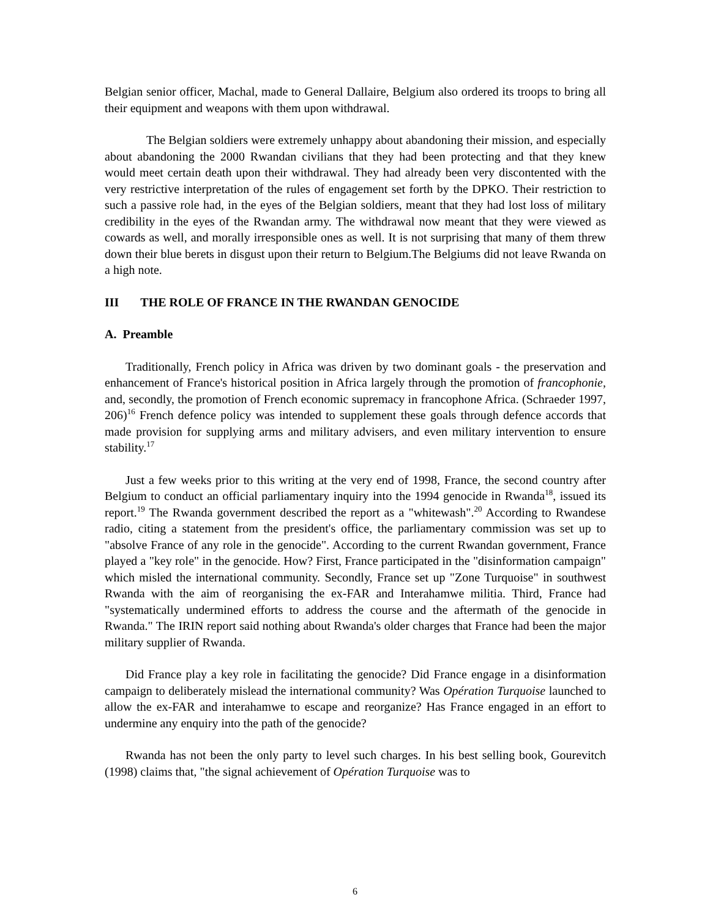Belgian senior officer, Machal, made to General Dallaire, Belgium also ordered its troops to bring all their equipment and weapons with them upon withdrawal.
The Belgian soldiers were extremely unhappy about abandoning their mission, and especially about abandoning the 2000 Rwandan civilians that they had been protecting and that they knew would meet certain death upon their withdrawal. They had already been very discontented with the very restrictive interpretation of the rules of engagement set forth by the DPKO. Their restriction to such a passive role had, in the eyes of the Belgian soldiers, meant that they had lost loss of military credibility in the eyes of the Rwandan army. The withdrawal now meant that they were viewed as cowards as well, and morally irresponsible ones as well. It is not surprising that many of them threw down their blue berets in disgust upon their return to Belgium.The Belgiums did not leave Rwanda on a high note.
III THE ROLE OF FRANCE IN THE RWANDAN GENOCIDE
A. Preamble
Traditionally, French policy in Africa was driven by two dominant goals - the preservation and enhancement of France's historical position in Africa largely through the promotion of francophonie, and, secondly, the promotion of French economic supremacy in francophone Africa. (Schraeder 1997, 206)<sup>16</sup> French defence policy was intended to supplement these goals through defence accords that made provision for supplying arms and military advisers, and even military intervention to ensure stability.<sup>17</sup>
Just a few weeks prior to this writing at the very end of 1998, France, the second country after Belgium to conduct an official parliamentary inquiry into the 1994 genocide in Rwanda<sup>18</sup>, issued its report.<sup>19</sup> The Rwanda government described the report as a "whitewash".<sup>20</sup> According to Rwandese radio, citing a statement from the president's office, the parliamentary commission was set up to "absolve France of any role in the genocide". According to the current Rwandan government, France played a "key role" in the genocide. How? First, France participated in the "disinformation campaign" which misled the international community. Secondly, France set up "Zone Turquoise" in southwest Rwanda with the aim of reorganising the ex-FAR and Interahamwe militia. Third, France had "systematically undermined efforts to address the course and the aftermath of the genocide in Rwanda." The IRIN report said nothing about Rwanda's older charges that France had been the major military supplier of Rwanda.
Did France play a key role in facilitating the genocide? Did France engage in a disinformation campaign to deliberately mislead the international community? Was Opération Turquoise launched to allow the ex-FAR and interahamwe to escape and reorganize? Has France engaged in an effort to undermine any enquiry into the path of the genocide?
Rwanda has not been the only party to level such charges. In his best selling book, Gourevitch (1998) claims that, "the signal achievement of Opération Turquoise was to
6